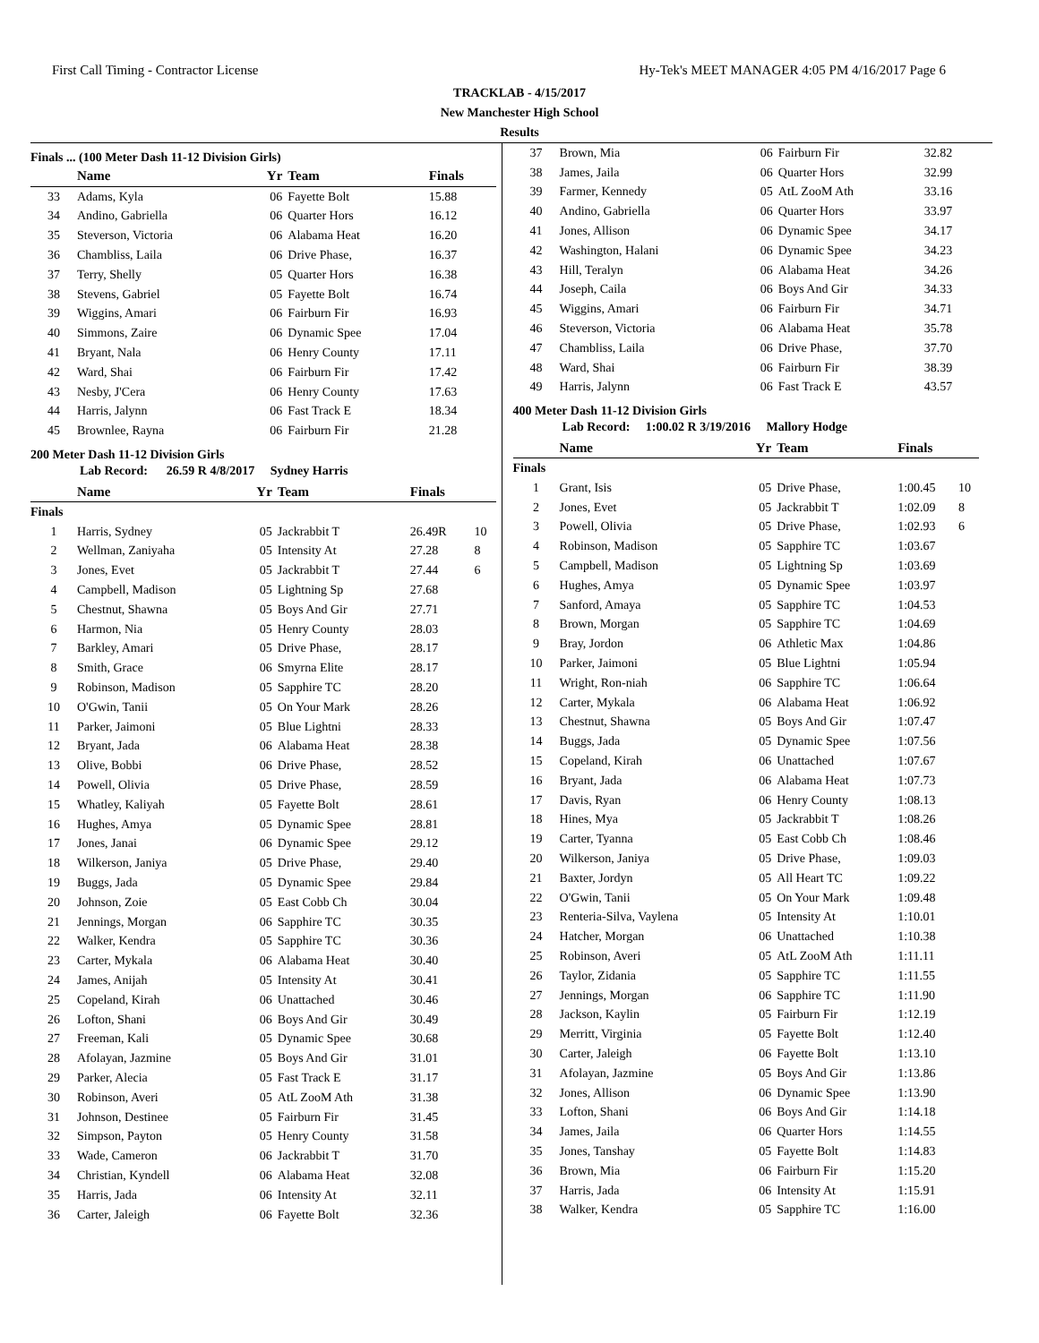First Call Timing - Contractor License Hy-Tek's MEET MANAGER 4:05 PM 4/16/2017 Page 6
TRACKLAB - 4/15/2017
New Manchester High School
Results
Finals ... (100 Meter Dash 11-12 Division Girls)
| | Name | Yr | Team | Finals | |
| --- | --- | --- | --- | --- | --- |
| 33 | Adams, Kyla | 06 | Fayette Bolt | 15.88 | |
| 34 | Andino, Gabriella | 06 | Quarter Hors | 16.12 | |
| 35 | Steverson, Victoria | 06 | Alabama Heat | 16.20 | |
| 36 | Chambliss, Laila | 06 | Drive Phase, | 16.37 | |
| 37 | Terry, Shelly | 05 | Quarter Hors | 16.38 | |
| 38 | Stevens, Gabriel | 05 | Fayette Bolt | 16.74 | |
| 39 | Wiggins, Amari | 06 | Fairburn Fir | 16.93 | |
| 40 | Simmons, Zaire | 06 | Dynamic Spee | 17.04 | |
| 41 | Bryant, Nala | 06 | Henry County | 17.11 | |
| 42 | Ward, Shai | 06 | Fairburn Fir | 17.42 | |
| 43 | Nesby, J'Cera | 06 | Henry County | 17.63 | |
| 44 | Harris, Jalynn | 06 | Fast Track E | 18.34 | |
| 45 | Brownlee, Rayna | 06 | Fairburn Fir | 21.28 | |
200 Meter Dash 11-12 Division Girls
Lab Record: 26.59 R 4/8/2017 Sydney Harris
| | Name | Yr | Team | Finals | |
| --- | --- | --- | --- | --- | --- |
| Finals | | | | | |
| 1 | Harris, Sydney | 05 | Jackrabbit T | 26.49R | 10 |
| 2 | Wellman, Zaniyaha | 05 | Intensity At | 27.28 | 8 |
| 3 | Jones, Evet | 05 | Jackrabbit T | 27.44 | 6 |
| 4 | Campbell, Madison | 05 | Lightning Sp | 27.68 | |
| 5 | Chestnut, Shawna | 05 | Boys And Gir | 27.71 | |
| 6 | Harmon, Nia | 05 | Henry County | 28.03 | |
| 7 | Barkley, Amari | 05 | Drive Phase, | 28.17 | |
| 8 | Smith, Grace | 06 | Smyrna Elite | 28.17 | |
| 9 | Robinson, Madison | 05 | Sapphire TC | 28.20 | |
| 10 | O'Gwin, Tanii | 05 | On Your Mark | 28.26 | |
| 11 | Parker, Jaimoni | 05 | Blue Lightni | 28.33 | |
| 12 | Bryant, Jada | 06 | Alabama Heat | 28.38 | |
| 13 | Olive, Bobbi | 06 | Drive Phase, | 28.52 | |
| 14 | Powell, Olivia | 05 | Drive Phase, | 28.59 | |
| 15 | Whatley, Kaliyah | 05 | Fayette Bolt | 28.61 | |
| 16 | Hughes, Amya | 05 | Dynamic Spee | 28.81 | |
| 17 | Jones, Janai | 06 | Dynamic Spee | 29.12 | |
| 18 | Wilkerson, Janiya | 05 | Drive Phase, | 29.40 | |
| 19 | Buggs, Jada | 05 | Dynamic Spee | 29.84 | |
| 20 | Johnson, Zoie | 05 | East Cobb Ch | 30.04 | |
| 21 | Jennings, Morgan | 06 | Sapphire TC | 30.35 | |
| 22 | Walker, Kendra | 05 | Sapphire TC | 30.36 | |
| 23 | Carter, Mykala | 06 | Alabama Heat | 30.40 | |
| 24 | James, Anijah | 05 | Intensity At | 30.41 | |
| 25 | Copeland, Kirah | 06 | Unattached | 30.46 | |
| 26 | Lofton, Shani | 06 | Boys And Gir | 30.49 | |
| 27 | Freeman, Kali | 05 | Dynamic Spee | 30.68 | |
| 28 | Afolayan, Jazmine | 05 | Boys And Gir | 31.01 | |
| 29 | Parker, Alecia | 05 | Fast Track E | 31.17 | |
| 30 | Robinson, Averi | 05 | AtL ZooM Ath | 31.38 | |
| 31 | Johnson, Destinee | 05 | Fairburn Fir | 31.45 | |
| 32 | Simpson, Payton | 05 | Henry County | 31.58 | |
| 33 | Wade, Cameron | 06 | Jackrabbit T | 31.70 | |
| 34 | Christian, Kyndell | 06 | Alabama Heat | 32.08 | |
| 35 | Harris, Jada | 06 | Intensity At | 32.11 | |
| 36 | Carter, Jaleigh | 06 | Fayette Bolt | 32.36 | |
| 37 | Brown, Mia | 06 | Fairburn Fir | 32.82 | |
| 38 | James, Jaila | 06 | Quarter Hors | 32.99 | |
| 39 | Farmer, Kennedy | 05 | AtL ZooM Ath | 33.16 | |
| 40 | Andino, Gabriella | 06 | Quarter Hors | 33.97 | |
| 41 | Jones, Allison | 06 | Dynamic Spee | 34.17 | |
| 42 | Washington, Halani | 06 | Dynamic Spee | 34.23 | |
| 43 | Hill, Teralyn | 06 | Alabama Heat | 34.26 | |
| 44 | Joseph, Caila | 06 | Boys And Gir | 34.33 | |
| 45 | Wiggins, Amari | 06 | Fairburn Fir | 34.71 | |
| 46 | Steverson, Victoria | 06 | Alabama Heat | 35.78 | |
| 47 | Chambliss, Laila | 06 | Drive Phase, | 37.70 | |
| 48 | Ward, Shai | 06 | Fairburn Fir | 38.39 | |
| 49 | Harris, Jalynn | 06 | Fast Track E | 43.57 | |
400 Meter Dash 11-12 Division Girls
Lab Record: 1:00.02 R 3/19/2016 Mallory Hodge
| | Name | Yr | Team | Finals | |
| --- | --- | --- | --- | --- | --- |
| Finals | | | | | |
| 1 | Grant, Isis | 05 | Drive Phase, | 1:00.45 | 10 |
| 2 | Jones, Evet | 05 | Jackrabbit T | 1:02.09 | 8 |
| 3 | Powell, Olivia | 05 | Drive Phase, | 1:02.93 | 6 |
| 4 | Robinson, Madison | 05 | Sapphire TC | 1:03.67 | |
| 5 | Campbell, Madison | 05 | Lightning Sp | 1:03.69 | |
| 6 | Hughes, Amya | 05 | Dynamic Spee | 1:03.97 | |
| 7 | Sanford, Amaya | 05 | Sapphire TC | 1:04.53 | |
| 8 | Brown, Morgan | 05 | Sapphire TC | 1:04.69 | |
| 9 | Bray, Jordon | 06 | Athletic Max | 1:04.86 | |
| 10 | Parker, Jaimoni | 05 | Blue Lightni | 1:05.94 | |
| 11 | Wright, Ron-niah | 06 | Sapphire TC | 1:06.64 | |
| 12 | Carter, Mykala | 06 | Alabama Heat | 1:06.92 | |
| 13 | Chestnut, Shawna | 05 | Boys And Gir | 1:07.47 | |
| 14 | Buggs, Jada | 05 | Dynamic Spee | 1:07.56 | |
| 15 | Copeland, Kirah | 06 | Unattached | 1:07.67 | |
| 16 | Bryant, Jada | 06 | Alabama Heat | 1:07.73 | |
| 17 | Davis, Ryan | 06 | Henry County | 1:08.13 | |
| 18 | Hines, Mya | 05 | Jackrabbit T | 1:08.26 | |
| 19 | Carter, Tyanna | 05 | East Cobb Ch | 1:08.46 | |
| 20 | Wilkerson, Janiya | 05 | Drive Phase, | 1:09.03 | |
| 21 | Baxter, Jordyn | 05 | All Heart TC | 1:09.22 | |
| 22 | O'Gwin, Tanii | 05 | On Your Mark | 1:09.48 | |
| 23 | Renteria-Silva, Vaylena | 05 | Intensity At | 1:10.01 | |
| 24 | Hatcher, Morgan | 06 | Unattached | 1:10.38 | |
| 25 | Robinson, Averi | 05 | AtL ZooM Ath | 1:11.11 | |
| 26 | Taylor, Zidania | 05 | Sapphire TC | 1:11.55 | |
| 27 | Jennings, Morgan | 06 | Sapphire TC | 1:11.90 | |
| 28 | Jackson, Kaylin | 05 | Fairburn Fir | 1:12.19 | |
| 29 | Merritt, Virginia | 05 | Fayette Bolt | 1:12.40 | |
| 30 | Carter, Jaleigh | 06 | Fayette Bolt | 1:13.10 | |
| 31 | Afolayan, Jazmine | 05 | Boys And Gir | 1:13.86 | |
| 32 | Jones, Allison | 06 | Dynamic Spee | 1:13.90 | |
| 33 | Lofton, Shani | 06 | Boys And Gir | 1:14.18 | |
| 34 | James, Jaila | 06 | Quarter Hors | 1:14.55 | |
| 35 | Jones, Tanshay | 05 | Fayette Bolt | 1:14.83 | |
| 36 | Brown, Mia | 06 | Fairburn Fir | 1:15.20 | |
| 37 | Harris, Jada | 06 | Intensity At | 1:15.91 | |
| 38 | Walker, Kendra | 05 | Sapphire TC | 1:16.00 | |